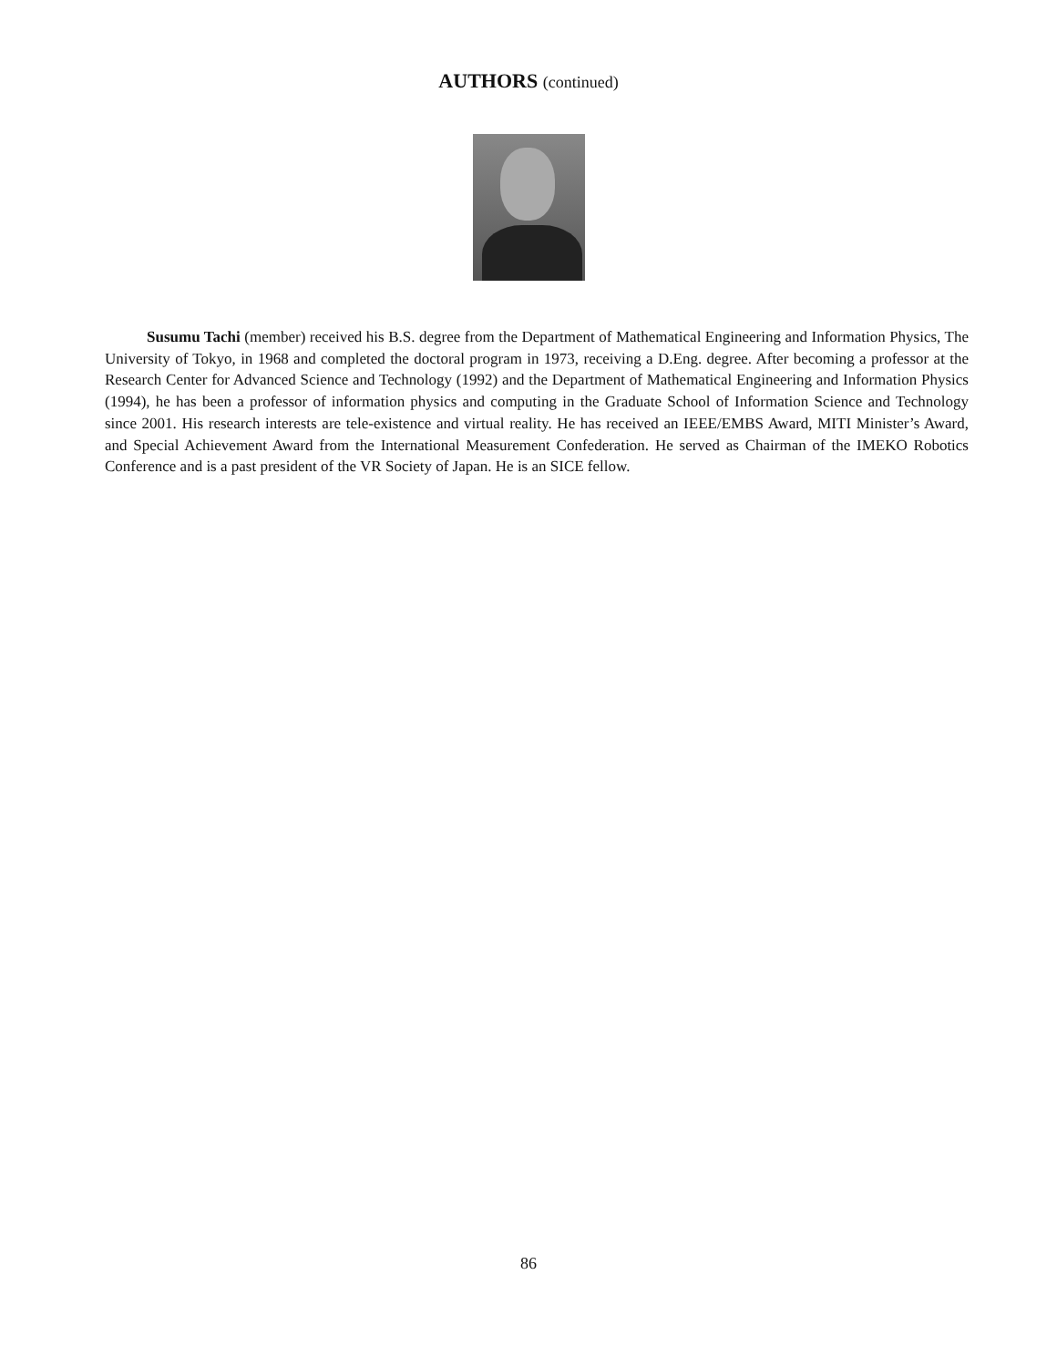AUTHORS (continued)
Susumu Tachi (member) received his B.S. degree from the Department of Mathematical Engineering and Information Physics, The University of Tokyo, in 1968 and completed the doctoral program in 1973, receiving a D.Eng. degree. After becoming a professor at the Research Center for Advanced Science and Technology (1992) and the Department of Mathematical Engineering and Information Physics (1994), he has been a professor of information physics and computing in the Graduate School of Information Science and Technology since 2001. His research interests are tele-existence and virtual reality. He has received an IEEE/EMBS Award, MITI Minister’s Award, and Special Achievement Award from the International Measurement Confederation. He served as Chairman of the IMEKO Robotics Conference and is a past president of the VR Society of Japan. He is an SICE fellow.
86